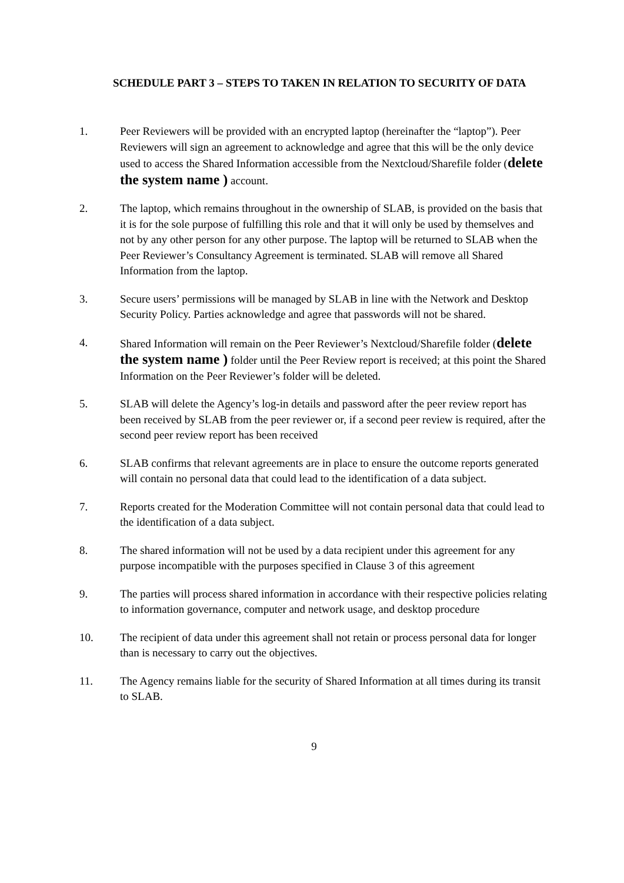SCHEDULE PART 3 – STEPS TO TAKEN IN RELATION TO SECURITY OF DATA
1. Peer Reviewers will be provided with an encrypted laptop (hereinafter the “laptop”). Peer Reviewers will sign an agreement to acknowledge and agree that this will be the only device used to access the Shared Information accessible from the Nextcloud/Sharefile folder (delete the system name ) account.
2. The laptop, which remains throughout in the ownership of SLAB, is provided on the basis that it is for the sole purpose of fulfilling this role and that it will only be used by themselves and not by any other person for any other purpose. The laptop will be returned to SLAB when the Peer Reviewer’s Consultancy Agreement is terminated. SLAB will remove all Shared Information from the laptop.
3. Secure users’ permissions will be managed by SLAB in line with the Network and Desktop Security Policy. Parties acknowledge and agree that passwords will not be shared.
4. Shared Information will remain on the Peer Reviewer’s Nextcloud/Sharefile folder (delete the system name ) folder until the Peer Review report is received; at this point the Shared Information on the Peer Reviewer’s folder will be deleted.
5. SLAB will delete the Agency’s log-in details and password after the peer review report has been received by SLAB from the peer reviewer or, if a second peer review is required, after the second peer review report has been received
6. SLAB confirms that relevant agreements are in place to ensure the outcome reports generated will contain no personal data that could lead to the identification of a data subject.
7. Reports created for the Moderation Committee will not contain personal data that could lead to the identification of a data subject.
8. The shared information will not be used by a data recipient under this agreement for any purpose incompatible with the purposes specified in Clause 3 of this agreement
9. The parties will process shared information in accordance with their respective policies relating to information governance, computer and network usage, and desktop procedure
10. The recipient of data under this agreement shall not retain or process personal data for longer than is necessary to carry out the objectives.
11. The Agency remains liable for the security of Shared Information at all times during its transit to SLAB.
9